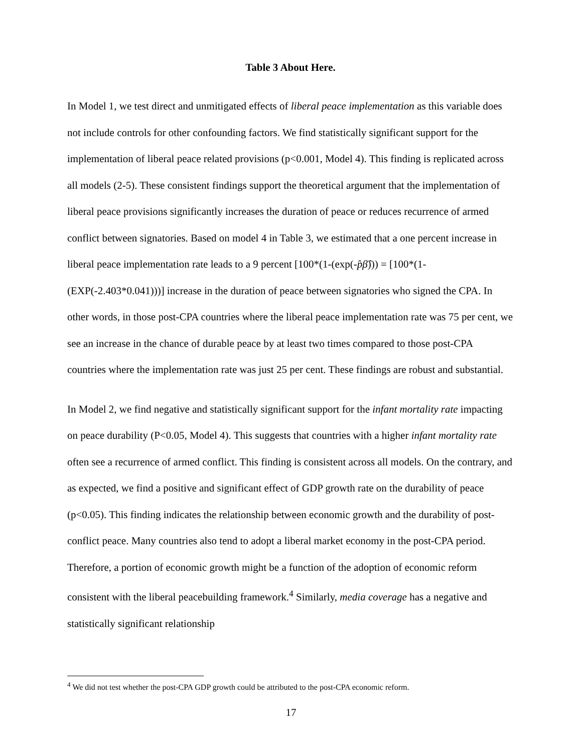Table 3 About Here.
In Model 1, we test direct and unmitigated effects of liberal peace implementation as this variable does not include controls for other confounding factors. We find statistically significant support for the implementation of liberal peace related provisions (p<0.001, Model 4). This finding is replicated across all models (2-5). These consistent findings support the theoretical argument that the implementation of liberal peace provisions significantly increases the duration of peace or reduces recurrence of armed conflict between signatories. Based on model 4 in Table 3, we estimated that a one percent increase in liberal peace implementation rate leads to a 9 percent [100*(1-(exp(-p̂β̂))) = [100*(1-(EXP(-2.403*0.041)))] increase in the duration of peace between signatories who signed the CPA. In other words, in those post-CPA countries where the liberal peace implementation rate was 75 per cent, we see an increase in the chance of durable peace by at least two times compared to those post-CPA countries where the implementation rate was just 25 per cent. These findings are robust and substantial.
In Model 2, we find negative and statistically significant support for the infant mortality rate impacting on peace durability (P<0.05, Model 4). This suggests that countries with a higher infant mortality rate often see a recurrence of armed conflict. This finding is consistent across all models. On the contrary, and as expected, we find a positive and significant effect of GDP growth rate on the durability of peace (p<0.05). This finding indicates the relationship between economic growth and the durability of post-conflict peace. Many countries also tend to adopt a liberal market economy in the post-CPA period. Therefore, a portion of economic growth might be a function of the adoption of economic reform consistent with the liberal peacebuilding framework.<sup>4</sup> Similarly, media coverage has a negative and statistically significant relationship
<sup>4</sup> We did not test whether the post-CPA GDP growth could be attributed to the post-CPA economic reform.
17